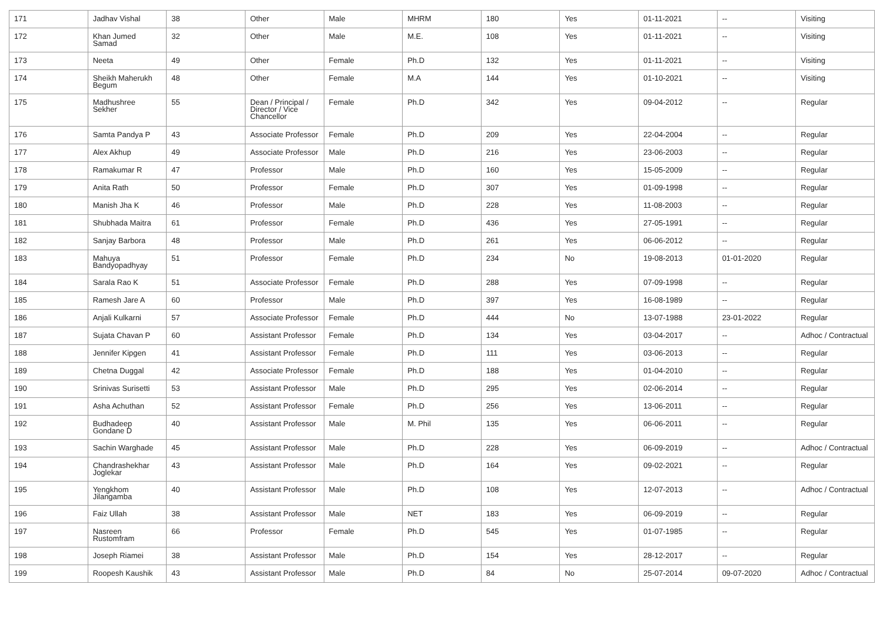| 171 | Jadhav Vishal | 38 | Other | Male | MHRM | 180 | Yes | 01-11-2021 | -- | Visiting |
| 172 | Khan Jumed Samad | 32 | Other | Male | M.E. | 108 | Yes | 01-11-2021 | -- | Visiting |
| 173 | Neeta | 49 | Other | Female | Ph.D | 132 | Yes | 01-11-2021 | -- | Visiting |
| 174 | Sheikh Maherukh Begum | 48 | Other | Female | M.A | 144 | Yes | 01-10-2021 | -- | Visiting |
| 175 | Madhushree Sekher | 55 | Dean / Principal / Director / Vice Chancellor | Female | Ph.D | 342 | Yes | 09-04-2012 | -- | Regular |
| 176 | Samta Pandya P | 43 | Associate Professor | Female | Ph.D | 209 | Yes | 22-04-2004 | -- | Regular |
| 177 | Alex Akhup | 49 | Associate Professor | Male | Ph.D | 216 | Yes | 23-06-2003 | -- | Regular |
| 178 | Ramakumar R | 47 | Professor | Male | Ph.D | 160 | Yes | 15-05-2009 | -- | Regular |
| 179 | Anita Rath | 50 | Professor | Female | Ph.D | 307 | Yes | 01-09-1998 | -- | Regular |
| 180 | Manish Jha K | 46 | Professor | Male | Ph.D | 228 | Yes | 11-08-2003 | -- | Regular |
| 181 | Shubhada Maitra | 61 | Professor | Female | Ph.D | 436 | Yes | 27-05-1991 | -- | Regular |
| 182 | Sanjay Barbora | 48 | Professor | Male | Ph.D | 261 | Yes | 06-06-2012 | -- | Regular |
| 183 | Mahuya Bandyopadhyay | 51 | Professor | Female | Ph.D | 234 | No | 19-08-2013 | 01-01-2020 | Regular |
| 184 | Sarala Rao K | 51 | Associate Professor | Female | Ph.D | 288 | Yes | 07-09-1998 | -- | Regular |
| 185 | Ramesh Jare A | 60 | Professor | Male | Ph.D | 397 | Yes | 16-08-1989 | -- | Regular |
| 186 | Anjali Kulkarni | 57 | Associate Professor | Female | Ph.D | 444 | No | 13-07-1988 | 23-01-2022 | Regular |
| 187 | Sujata Chavan P | 60 | Assistant Professor | Female | Ph.D | 134 | Yes | 03-04-2017 | -- | Adhoc / Contractual |
| 188 | Jennifer Kipgen | 41 | Assistant Professor | Female | Ph.D | 111 | Yes | 03-06-2013 | -- | Regular |
| 189 | Chetna Duggal | 42 | Associate Professor | Female | Ph.D | 188 | Yes | 01-04-2010 | -- | Regular |
| 190 | Srinivas Surisetti | 53 | Assistant Professor | Male | Ph.D | 295 | Yes | 02-06-2014 | -- | Regular |
| 191 | Asha Achuthan | 52 | Assistant Professor | Female | Ph.D | 256 | Yes | 13-06-2011 | -- | Regular |
| 192 | Budhadeep Gondane D | 40 | Assistant Professor | Male | M. Phil | 135 | Yes | 06-06-2011 | -- | Regular |
| 193 | Sachin Warghade | 45 | Assistant Professor | Male | Ph.D | 228 | Yes | 06-09-2019 | -- | Adhoc / Contractual |
| 194 | Chandrashekhar Joglekar | 43 | Assistant Professor | Male | Ph.D | 164 | Yes | 09-02-2021 | -- | Regular |
| 195 | Yengkhom Jilangamba | 40 | Assistant Professor | Male | Ph.D | 108 | Yes | 12-07-2013 | -- | Adhoc / Contractual |
| 196 | Faiz Ullah | 38 | Assistant Professor | Male | NET | 183 | Yes | 06-09-2019 | -- | Regular |
| 197 | Nasreen Rustomfram | 66 | Professor | Female | Ph.D | 545 | Yes | 01-07-1985 | -- | Regular |
| 198 | Joseph Riamei | 38 | Assistant Professor | Male | Ph.D | 154 | Yes | 28-12-2017 | -- | Regular |
| 199 | Roopesh Kaushik | 43 | Assistant Professor | Male | Ph.D | 84 | No | 25-07-2014 | 09-07-2020 | Adhoc / Contractual |